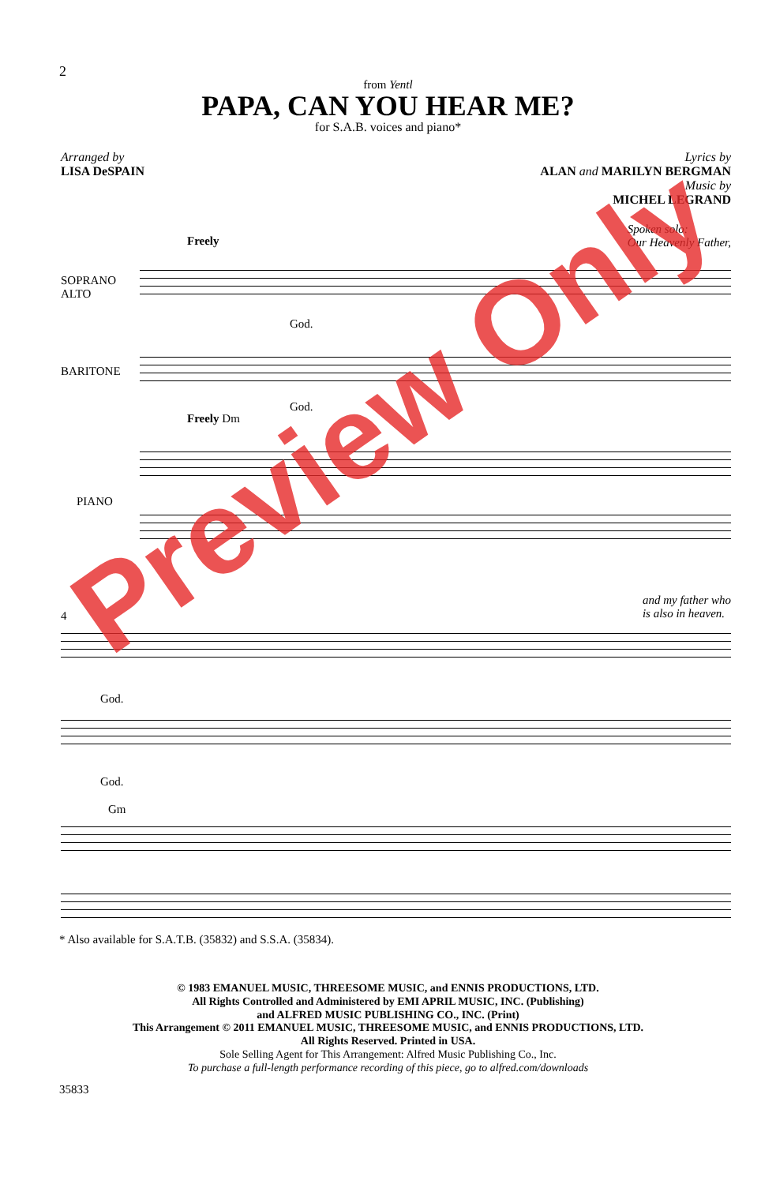2
from Yentl
PAPA, CAN YOU HEAR ME?
for S.A.B. voices and piano*
Arranged by
LISA DeSPAIN
Lyrics by
ALAN and MARILYN BERGMAN
Music by
MICHEL LEGRAND
Freely
Spoken solo:
Our Heavenly Father,
SOPRANO
ALTO
God.
BARITONE
God.
Freely Dm
PIANO
4
and my father who
is also in heaven.
God.
God.
Gm
* Also available for S.A.T.B. (35832) and S.S.A. (35834).
© 1983 EMANUEL MUSIC, THREESOME MUSIC, and ENNIS PRODUCTIONS, LTD.
All Rights Controlled and Administered by EMI APRIL MUSIC, INC. (Publishing)
and ALFRED MUSIC PUBLISHING CO., INC. (Print)
This Arrangement © 2011 EMANUEL MUSIC, THREESOME MUSIC, and ENNIS PRODUCTIONS, LTD.
All Rights Reserved. Printed in USA.
Sole Selling Agent for This Arrangement: Alfred Music Publishing Co., Inc.
To purchase a full-length performance recording of this piece, go to alfred.com/downloads
35833
Preview Only